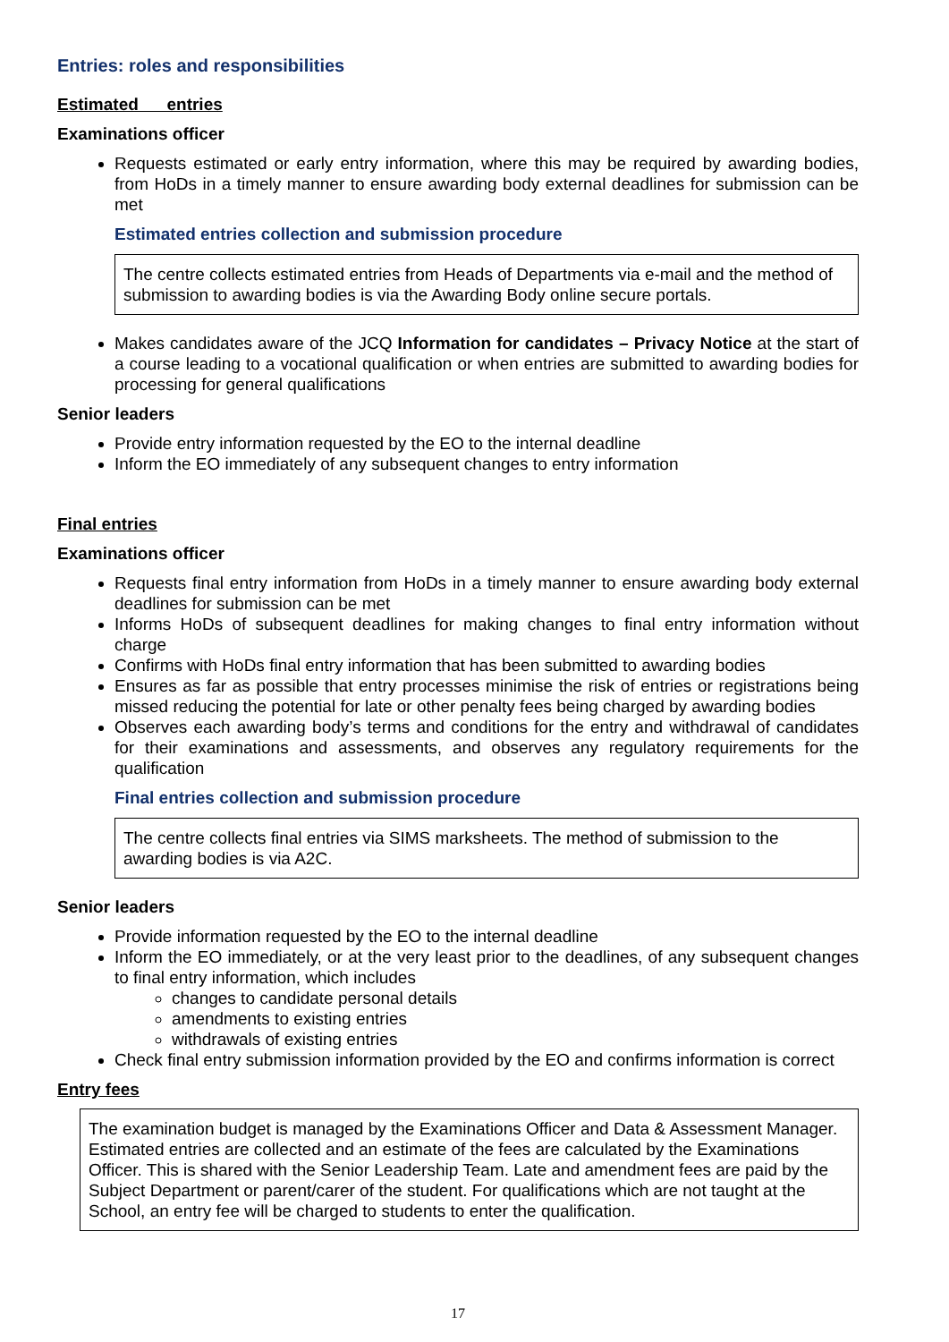Entries: roles and responsibilities
Estimated entries
Examinations officer
Requests estimated or early entry information, where this may be required by awarding bodies, from HoDs in a timely manner to ensure awarding body external deadlines for submission can be met
Estimated entries collection and submission procedure
The centre collects estimated entries from Heads of Departments via e-mail and the method of submission to awarding bodies is via the Awarding Body online secure portals.
Makes candidates aware of the JCQ Information for candidates – Privacy Notice at the start of a course leading to a vocational qualification or when entries are submitted to awarding bodies for processing for general qualifications
Senior leaders
Provide entry information requested by the EO to the internal deadline
Inform the EO immediately of any subsequent changes to entry information
Final entries
Examinations officer
Requests final entry information from HoDs in a timely manner to ensure awarding body external deadlines for submission can be met
Informs HoDs of subsequent deadlines for making changes to final entry information without charge
Confirms with HoDs final entry information that has been submitted to awarding bodies
Ensures as far as possible that entry processes minimise the risk of entries or registrations being missed reducing the potential for late or other penalty fees being charged by awarding bodies
Observes each awarding body’s terms and conditions for the entry and withdrawal of candidates for their examinations and assessments, and observes any regulatory requirements for the qualification
Final entries collection and submission procedure
The centre collects final entries via SIMS marksheets. The method of submission to the awarding bodies is via A2C.
Senior leaders
Provide information requested by the EO to the internal deadline
Inform the EO immediately, or at the very least prior to the deadlines, of any subsequent changes to final entry information, which includes
changes to candidate personal details
amendments to existing entries
withdrawals of existing entries
Check final entry submission information provided by the EO and confirms information is correct
Entry fees
The examination budget is managed by the Examinations Officer and Data & Assessment Manager. Estimated entries are collected and an estimate of the fees are calculated by the Examinations Officer. This is shared with the Senior Leadership Team. Late and amendment fees are paid by the Subject Department or parent/carer of the student. For qualifications which are not taught at the School, an entry fee will be charged to students to enter the qualification.
17